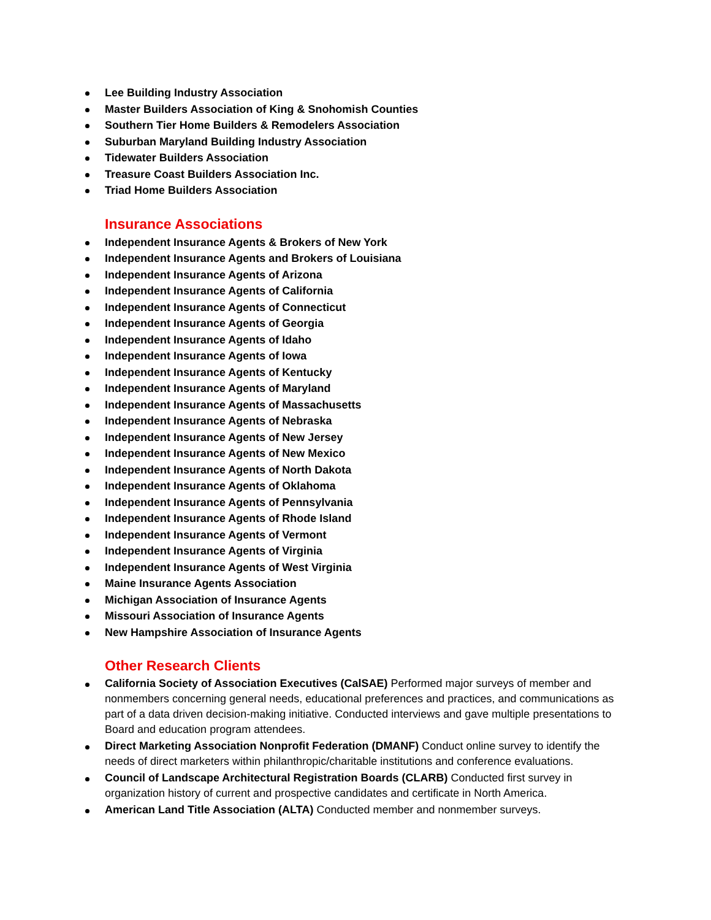Lee Building Industry Association
Master Builders Association of King & Snohomish Counties
Southern Tier Home Builders & Remodelers Association
Suburban Maryland Building Industry Association
Tidewater Builders Association
Treasure Coast Builders Association Inc.
Triad Home Builders Association
Insurance Associations
Independent Insurance Agents & Brokers of New York
Independent Insurance Agents and Brokers of Louisiana
Independent Insurance Agents of Arizona
Independent Insurance Agents of California
Independent Insurance Agents of Connecticut
Independent Insurance Agents of Georgia
Independent Insurance Agents of Idaho
Independent Insurance Agents of Iowa
Independent Insurance Agents of Kentucky
Independent Insurance Agents of Maryland
Independent Insurance Agents of Massachusetts
Independent Insurance Agents of Nebraska
Independent Insurance Agents of New Jersey
Independent Insurance Agents of New Mexico
Independent Insurance Agents of North Dakota
Independent Insurance Agents of Oklahoma
Independent Insurance Agents of Pennsylvania
Independent Insurance Agents of Rhode Island
Independent Insurance Agents of Vermont
Independent Insurance Agents of Virginia
Independent Insurance Agents of West Virginia
Maine Insurance Agents Association
Michigan Association of Insurance Agents
Missouri Association of Insurance Agents
New Hampshire Association of Insurance Agents
Other Research Clients
California Society of Association Executives (CalSAE) Performed major surveys of member and nonmembers concerning general needs, educational preferences and practices, and communications as part of a data driven decision-making initiative. Conducted interviews and gave multiple presentations to Board and education program attendees.
Direct Marketing Association Nonprofit Federation (DMANF) Conduct online survey to identify the needs of direct marketers within philanthropic/charitable institutions and conference evaluations.
Council of Landscape Architectural Registration Boards (CLARB) Conducted first survey in organization history of current and prospective candidates and certificate in North America.
American Land Title Association (ALTA) Conducted member and nonmember surveys.